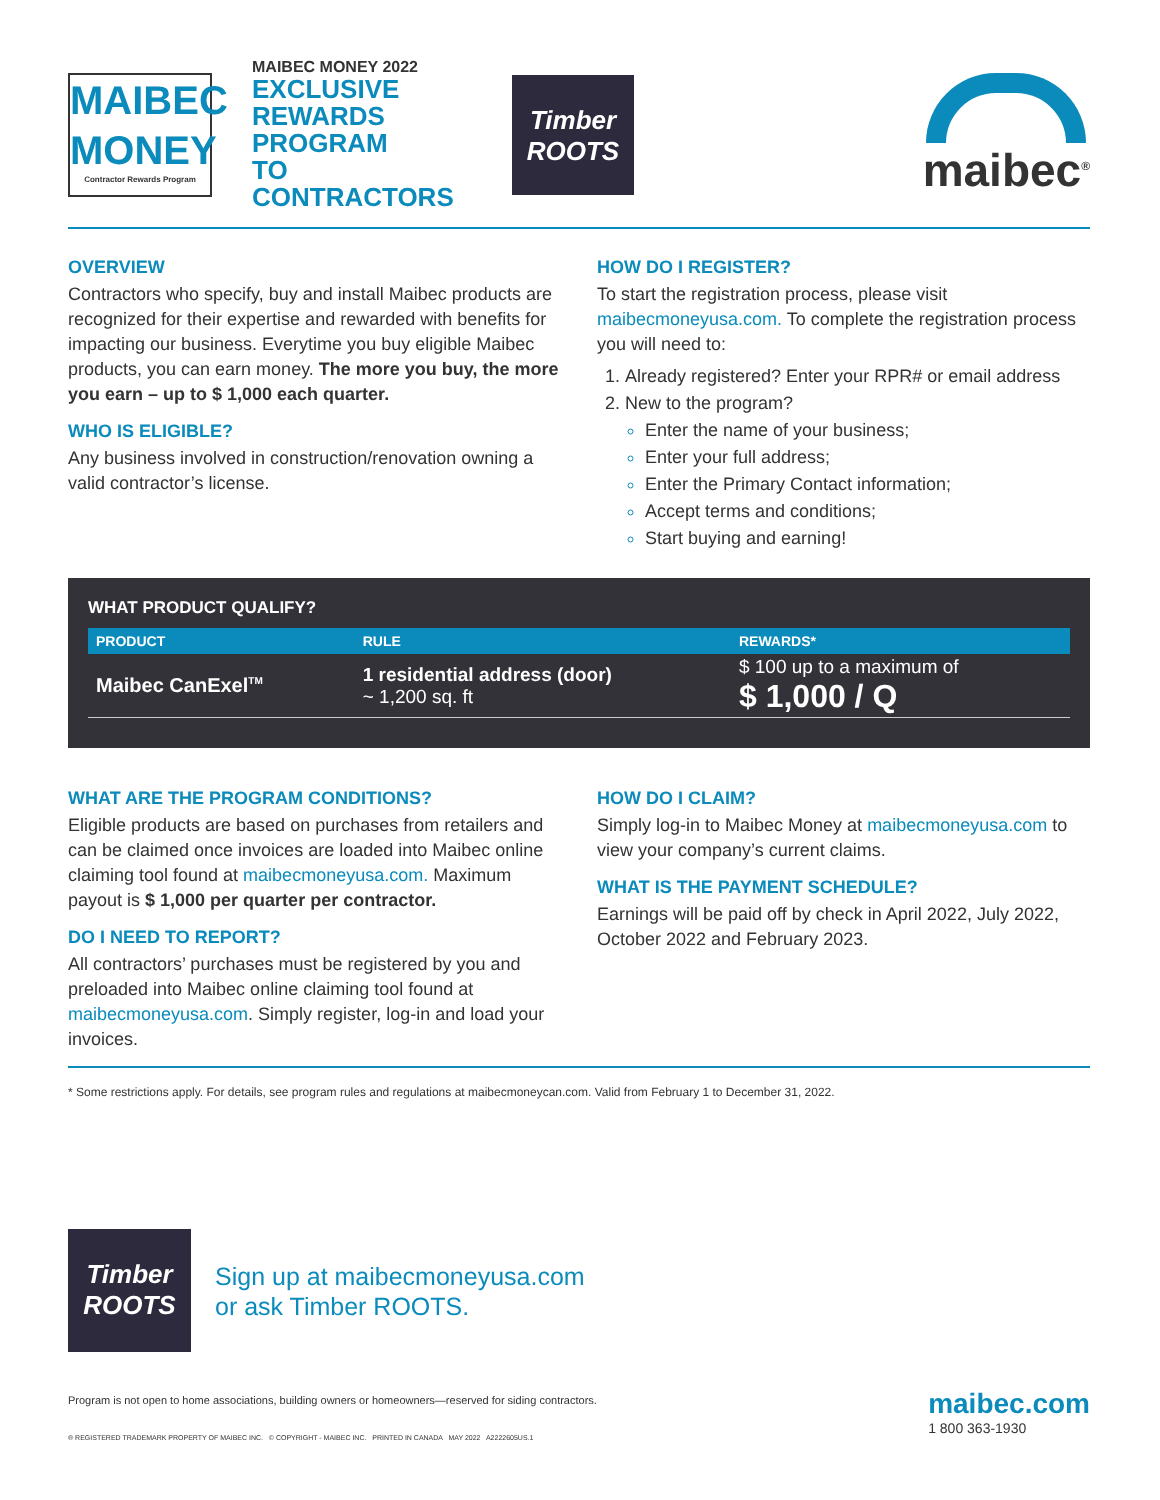MAIBEC
MONEY
Contractor Rewards Program
MAIBEC MONEY 2022
EXCLUSIVE
REWARDS PROGRAM
TO CONTRACTORS
Timber
ROOTS
maibec<sup>®</sup>
OVERVIEW
Contractors who specify, buy and install Maibec products are recognized for their expertise and rewarded with benefits for impacting our business. Everytime you buy eligible Maibec products, you can earn money. The more you buy, the more you earn – up to $ 1,000 each quarter.
WHO IS ELIGIBLE?
Any business involved in construction/renovation owning a valid contractor’s license.
HOW DO I REGISTER?
To start the registration process, please visit maibecmoneyusa.com. To complete the registration process you will need to:
1. Already registered? Enter your RPR# or email address
2. New to the program?
Enter the name of your business;
Enter your full address;
Enter the Primary Contact information;
Accept terms and conditions;
Start buying and earning!
WHAT PRODUCT QUALIFY?
| PRODUCT | RULE | REWARDS* |
| --- | --- | --- |
| Maibec CanExel<sup>TM</sup> | 1 residential address (door) ~ 1,200 sq. ft | $ 100 up to a maximum of $ 1,000 / Q |
WHAT ARE THE PROGRAM CONDITIONS?
Eligible products are based on purchases from retailers and can be claimed once invoices are loaded into Maibec online claiming tool found at maibecmoneyusa.com. Maximum payout is $ 1,000 per quarter per contractor.
DO I NEED TO REPORT?
All contractors’ purchases must be registered by you and preloaded into Maibec online claiming tool found at maibecmoneyusa.com. Simply register, log-in and load your invoices.
HOW DO I CLAIM?
Simply log-in to Maibec Money at maibecmoneyusa.com to view your company’s current claims.
WHAT IS THE PAYMENT SCHEDULE?
Earnings will be paid off by check in April 2022, July 2022, October 2022 and February 2023.
* Some restrictions apply. For details, see program rules and regulations at maibecmoneycan.com. Valid from February 1 to December 31, 2022.
Timber
ROOTS
Sign up at maibecmoneyusa.com
or ask Timber ROOTS.
Program is not open to home associations, building owners or homeowners—reserved for siding contractors.
® REGISTERED TRADEMARK PROPERTY OF MAIBEC INC. © COPYRIGHT - MAIBEC INC. PRINTED IN CANADA MAY 2022 A2222605US.1
maibec.com
1 800 363-1930